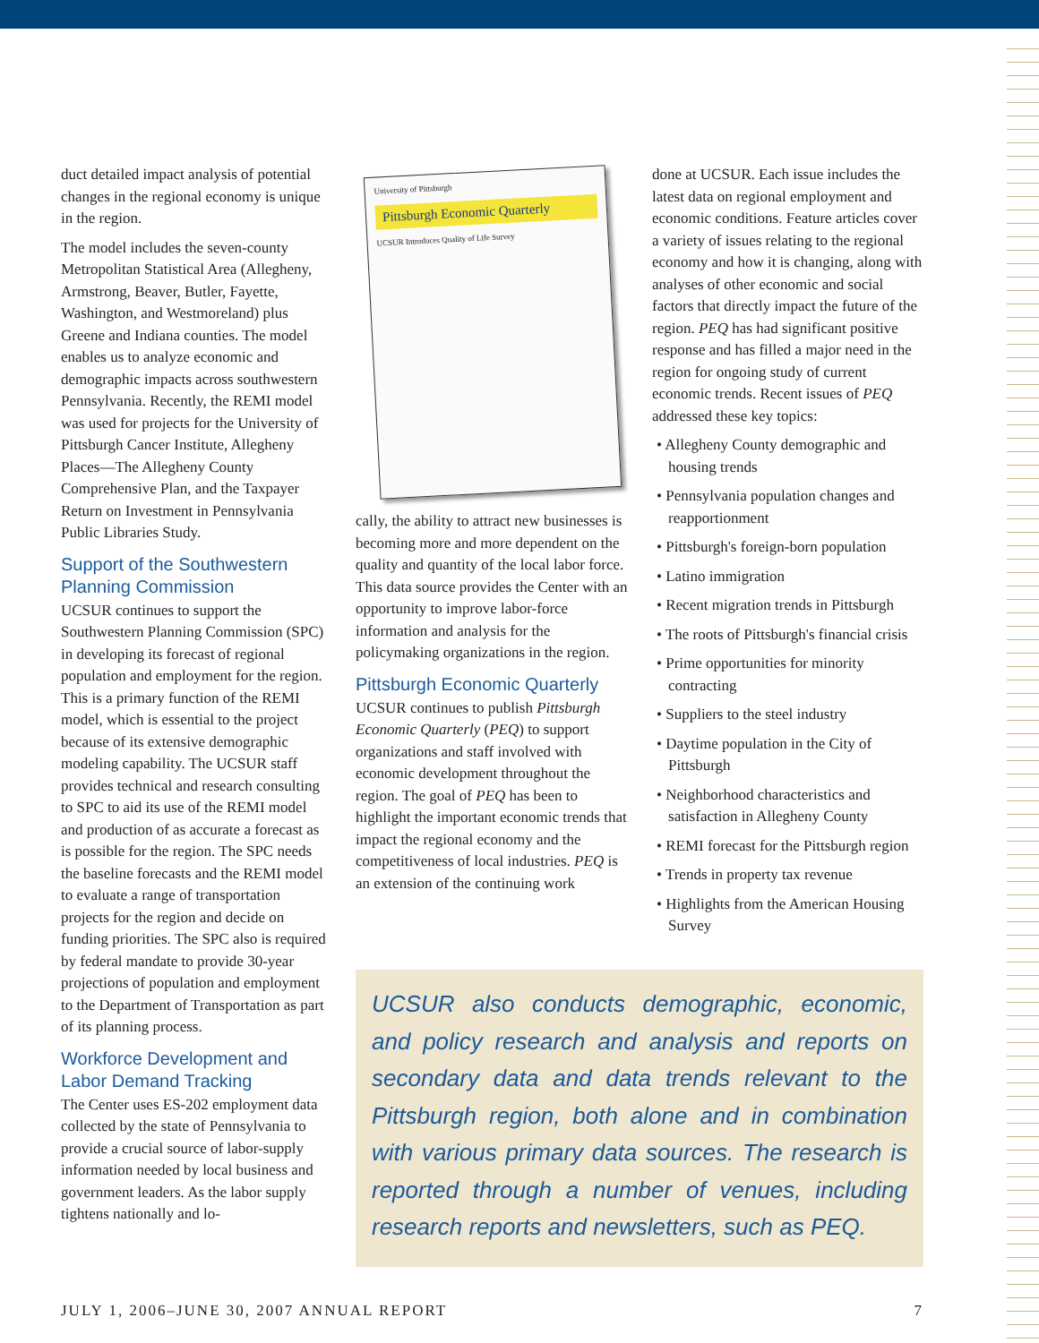duct detailed impact analysis of potential changes in the regional economy is unique in the region.
The model includes the seven-county Metropolitan Statistical Area (Allegheny, Armstrong, Beaver, Butler, Fayette, Washington, and Westmoreland) plus Greene and Indiana counties. The model enables us to analyze economic and demographic impacts across southwestern Pennsylvania. Recently, the REMI model was used for projects for the University of Pittsburgh Cancer Institute, Allegheny Places—The Allegheny County Comprehensive Plan, and the Taxpayer Return on Investment in Pennsylvania Public Libraries Study.
Support of the Southwestern Planning Commission
UCSUR continues to support the Southwestern Planning Commission (SPC) in developing its forecast of regional population and employment for the region. This is a primary function of the REMI model, which is essential to the project because of its extensive demographic modeling capability. The UCSUR staff provides technical and research consulting to SPC to aid its use of the REMI model and production of as accurate a forecast as is possible for the region. The SPC needs the baseline forecasts and the REMI model to evaluate a range of transportation projects for the region and decide on funding priorities. The SPC also is required by federal mandate to provide 30-year projections of population and employment to the Department of Transportation as part of its planning process.
Workforce Development and Labor Demand Tracking
The Center uses ES-202 employment data collected by the state of Pennsylvania to provide a crucial source of labor-supply information needed by local business and government leaders. As the labor supply tightens nationally and lo-
University of Pittsburgh
Pittsburgh Economic Quarterly
UCSUR Introduces Quality of Life Survey
cally, the ability to attract new businesses is becoming more and more dependent on the quality and quantity of the local labor force. This data source provides the Center with an opportunity to improve labor-force information and analysis for the policymaking organizations in the region.
Pittsburgh Economic Quarterly
UCSUR continues to publish Pittsburgh Economic Quarterly (PEQ) to support organizations and staff involved with economic development throughout the region. The goal of PEQ has been to highlight the important economic trends that impact the regional economy and the competitiveness of local industries. PEQ is an extension of the continuing work
done at UCSUR. Each issue includes the latest data on regional employment and economic conditions. Feature articles cover a variety of issues relating to the regional economy and how it is changing, along with analyses of other economic and social factors that directly impact the future of the region. PEQ has had significant positive response and has filled a major need in the region for ongoing study of current economic trends. Recent issues of PEQ addressed these key topics:
• Allegheny County demographic and housing trends
• Pennsylvania population changes and reapportionment
• Pittsburgh's foreign-born population
• Latino immigration
• Recent migration trends in Pittsburgh
• The roots of Pittsburgh's financial crisis
• Prime opportunities for minority contracting
• Suppliers to the steel industry
• Daytime population in the City of Pittsburgh
• Neighborhood characteristics and satisfaction in Allegheny County
• REMI forecast for the Pittsburgh region
• Trends in property tax revenue
• Highlights from the American Housing Survey
UCSUR also conducts demographic, economic, and policy research and analysis and reports on secondary data and data trends relevant to the Pittsburgh region, both alone and in combination with various primary data sources. The research is reported through a number of venues, including research reports and newsletters, such as PEQ.
JULY 1, 2006–JUNE 30, 2007 ANNUAL REPORT 7